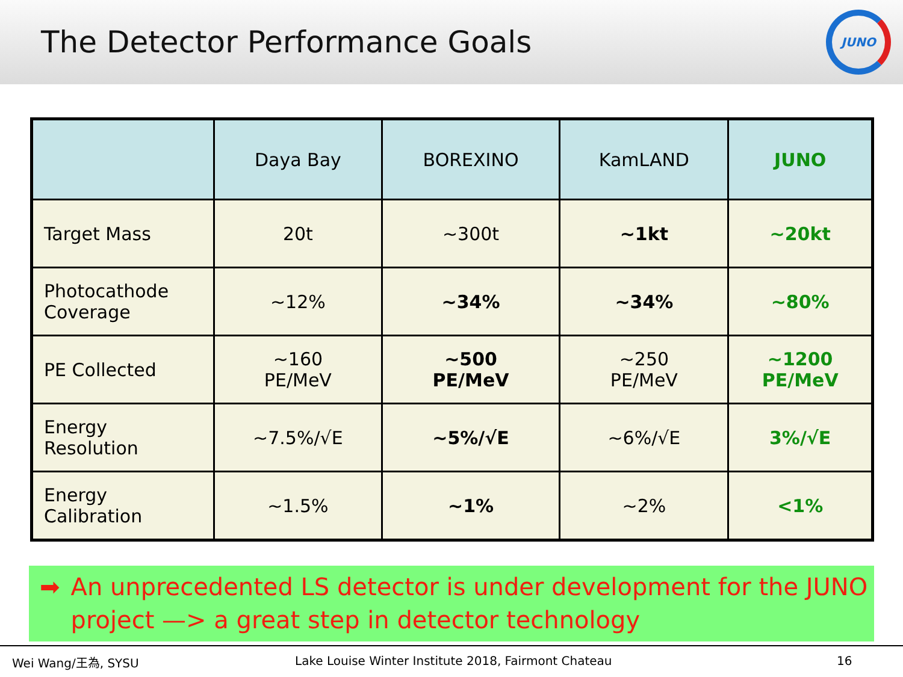The Detector Performance Goals
JUNO
| | Daya Bay | BOREXINO | KamLAND | JUNO |
| --- | --- | --- | --- | --- |
| Target Mass | 20t | ~300t | ~1kt | ~20kt |
| Photocathode Coverage | ~12% | ~34% | ~34% | ~80% |
| PE Collected | ~160 PE/MeV | ~500 PE/MeV | ~250 PE/MeV | ~1200 PE/MeV |
| Energy Resolution | ~7.5%/√E | ~5%/√E | ~6%/√E | 3%/√E |
| Energy Calibration | ~1.5% | ~1% | ~2% | <1% |
➡ An unprecedented LS detector is under development for the JUNO project —> a great step in detector technology
Wei Wang/王為, SYSU Lake Louise Winter Institute 2018, Fairmont Chateau 16